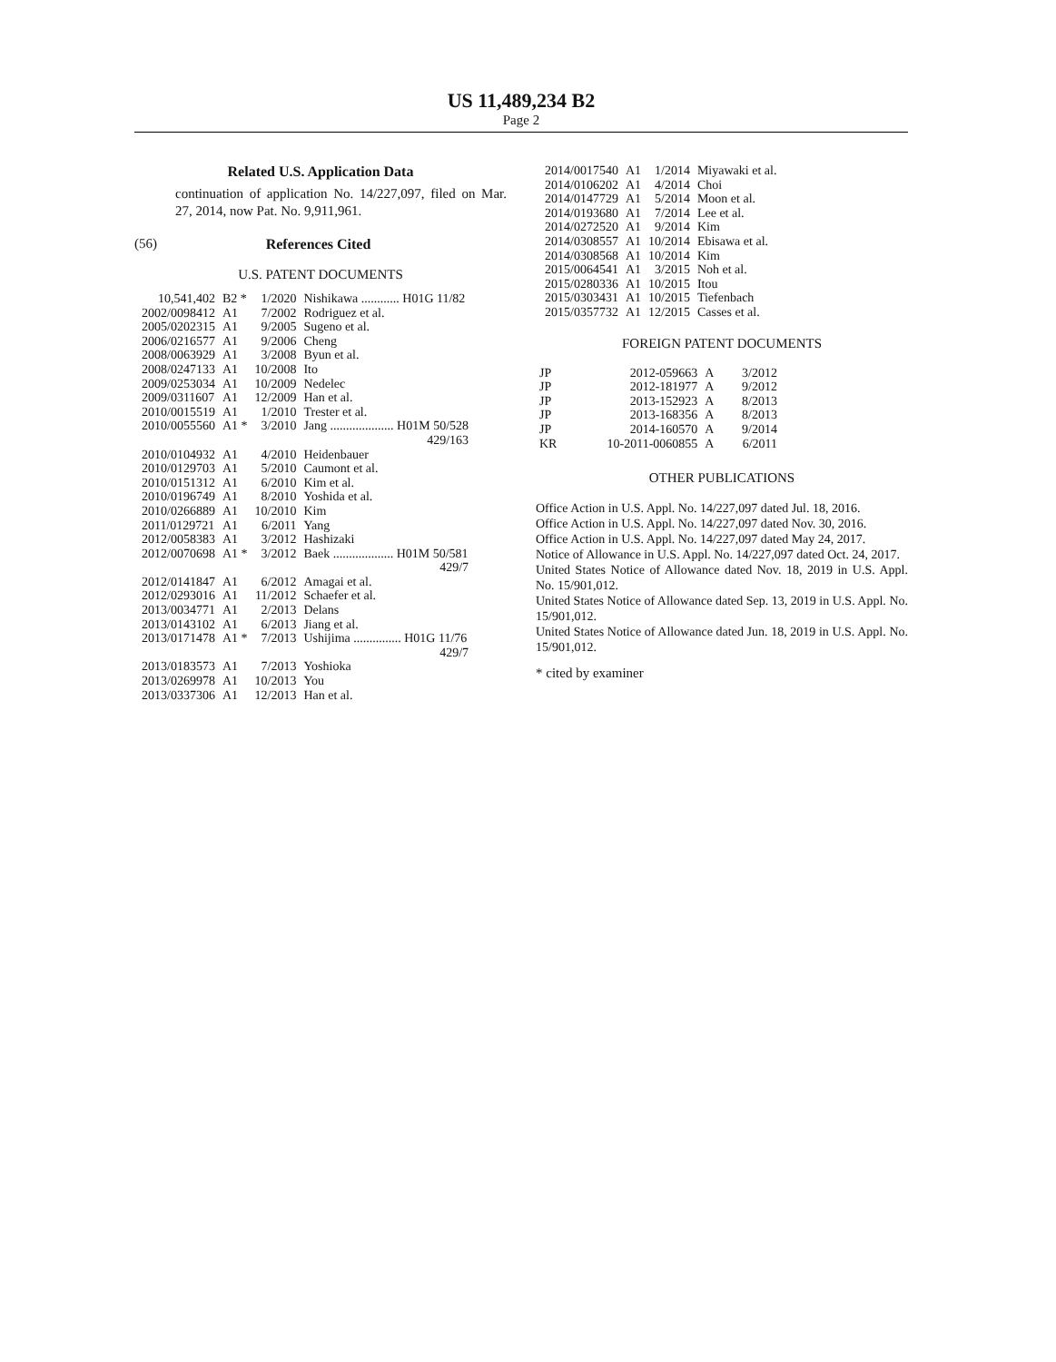US 11,489,234 B2
Page 2
Related U.S. Application Data
continuation of application No. 14/227,097, filed on Mar. 27, 2014, now Pat. No. 9,911,961.
(56) References Cited
U.S. PATENT DOCUMENTS
| 10,541,402 | B2 * | 1/2020 | Nishikawa ............ H01G 11/82 |
| 2002/0098412 | A1 | 7/2002 | Rodriguez et al. |
| 2005/0202315 | A1 | 9/2005 | Sugeno et al. |
| 2006/0216577 | A1 | 9/2006 | Cheng |
| 2008/0063929 | A1 | 3/2008 | Byun et al. |
| 2008/0247133 | A1 | 10/2008 | Ito |
| 2009/0253034 | A1 | 10/2009 | Nedelec |
| 2009/0311607 | A1 | 12/2009 | Han et al. |
| 2010/0015519 | A1 | 1/2010 | Trester et al. |
| 2010/0055560 | A1 * | 3/2010 | Jang .................... H01M 50/528 429/163 |
| 2010/0104932 | A1 | 4/2010 | Heidenbauer |
| 2010/0129703 | A1 | 5/2010 | Caumont et al. |
| 2010/0151312 | A1 | 6/2010 | Kim et al. |
| 2010/0196749 | A1 | 8/2010 | Yoshida et al. |
| 2010/0266889 | A1 | 10/2010 | Kim |
| 2011/0129721 | A1 | 6/2011 | Yang |
| 2012/0058383 | A1 | 3/2012 | Hashizaki |
| 2012/0070698 | A1 * | 3/2012 | Baek ................... H01M 50/581 429/7 |
| 2012/0141847 | A1 | 6/2012 | Amagai et al. |
| 2012/0293016 | A1 | 11/2012 | Schaefer et al. |
| 2013/0034771 | A1 | 2/2013 | Delans |
| 2013/0143102 | A1 | 6/2013 | Jiang et al. |
| 2013/0171478 | A1 * | 7/2013 | Ushijima ............... H01G 11/76 429/7 |
| 2013/0183573 | A1 | 7/2013 | Yoshioka |
| 2013/0269978 | A1 | 10/2013 | You |
| 2013/0337306 | A1 | 12/2013 | Han et al. |
| 2014/0017540 | A1 | 1/2014 | Miyawaki et al. |
| 2014/0106202 | A1 | 4/2014 | Choi |
| 2014/0147729 | A1 | 5/2014 | Moon et al. |
| 2014/0193680 | A1 | 7/2014 | Lee et al. |
| 2014/0272520 | A1 | 9/2014 | Kim |
| 2014/0308557 | A1 | 10/2014 | Ebisawa et al. |
| 2014/0308568 | A1 | 10/2014 | Kim |
| 2015/0064541 | A1 | 3/2015 | Noh et al. |
| 2015/0280336 | A1 | 10/2015 | Itou |
| 2015/0303431 | A1 | 10/2015 | Tiefenbach |
| 2015/0357732 | A1 | 12/2015 | Casses et al. |
FOREIGN PATENT DOCUMENTS
| JP | 2012-059663 | A | 3/2012 |
| JP | 2012-181977 | A | 9/2012 |
| JP | 2013-152923 | A | 8/2013 |
| JP | 2013-168356 | A | 8/2013 |
| JP | 2014-160570 | A | 9/2014 |
| KR | 10-2011-0060855 | A | 6/2011 |
OTHER PUBLICATIONS
Office Action in U.S. Appl. No. 14/227,097 dated Jul. 18, 2016.
Office Action in U.S. Appl. No. 14/227,097 dated Nov. 30, 2016.
Office Action in U.S. Appl. No. 14/227,097 dated May 24, 2017.
Notice of Allowance in U.S. Appl. No. 14/227,097 dated Oct. 24, 2017.
United States Notice of Allowance dated Nov. 18, 2019 in U.S. Appl. No. 15/901,012.
United States Notice of Allowance dated Sep. 13, 2019 in U.S. Appl. No. 15/901,012.
United States Notice of Allowance dated Jun. 18, 2019 in U.S. Appl. No. 15/901,012.
* cited by examiner